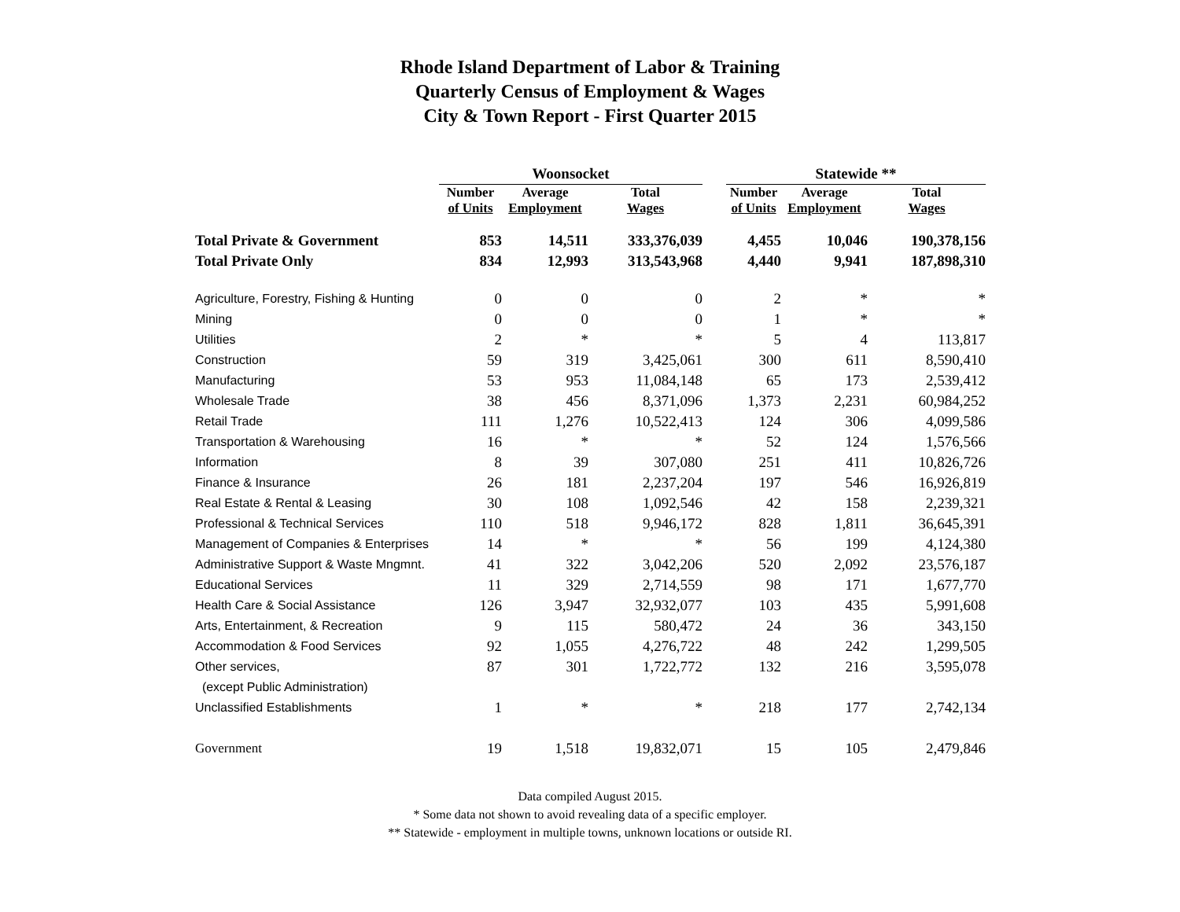Rhode Island Department of Labor & Training
Quarterly Census of Employment & Wages
City & Town Report - First Quarter 2015
| | Woonsocket | | | | Statewide ** | | |
| --- | --- | --- | --- | --- | --- | --- | --- |
| | Number of Units | Average Employment | Total Wages | | Number of Units | Average Employment | Total Wages |
| Total Private & Government | 853 | 14,511 | 333,376,039 | | 4,455 | 10,046 | 190,378,156 |
| Total Private Only | 834 | 12,993 | 313,543,968 | | 4,440 | 9,941 | 187,898,310 |
| Agriculture, Forestry, Fishing & Hunting | 0 | 0 | 0 | | 2 | * | * |
| Mining | 0 | 0 | 0 | | 1 | * | * |
| Utilities | 2 | * | * | | 5 | 4 | 113,817 |
| Construction | 59 | 319 | 3,425,061 | | 300 | 611 | 8,590,410 |
| Manufacturing | 53 | 953 | 11,084,148 | | 65 | 173 | 2,539,412 |
| Wholesale Trade | 38 | 456 | 8,371,096 | | 1,373 | 2,231 | 60,984,252 |
| Retail Trade | 111 | 1,276 | 10,522,413 | | 124 | 306 | 4,099,586 |
| Transportation & Warehousing | 16 | * | * | | 52 | 124 | 1,576,566 |
| Information | 8 | 39 | 307,080 | | 251 | 411 | 10,826,726 |
| Finance & Insurance | 26 | 181 | 2,237,204 | | 197 | 546 | 16,926,819 |
| Real Estate & Rental & Leasing | 30 | 108 | 1,092,546 | | 42 | 158 | 2,239,321 |
| Professional & Technical Services | 110 | 518 | 9,946,172 | | 828 | 1,811 | 36,645,391 |
| Management of Companies & Enterprises | 14 | * | * | | 56 | 199 | 4,124,380 |
| Administrative Support & Waste Mngmnt. | 41 | 322 | 3,042,206 | | 520 | 2,092 | 23,576,187 |
| Educational Services | 11 | 329 | 2,714,559 | | 98 | 171 | 1,677,770 |
| Health Care & Social Assistance | 126 | 3,947 | 32,932,077 | | 103 | 435 | 5,991,608 |
| Arts, Entertainment, & Recreation | 9 | 115 | 580,472 | | 24 | 36 | 343,150 |
| Accommodation & Food Services | 92 | 1,055 | 4,276,722 | | 48 | 242 | 1,299,505 |
| Other services, | 87 | 301 | 1,722,772 | | 132 | 216 | 3,595,078 |
| (except Public Administration) | | | | | | | |
| Unclassified Establishments | 1 | * | * | | 218 | 177 | 2,742,134 |
| Government | 19 | 1,518 | 19,832,071 | | 15 | 105 | 2,479,846 |
Data compiled August 2015.
* Some data not shown to avoid revealing data of a specific employer.
** Statewide - employment in multiple towns, unknown locations or outside RI.